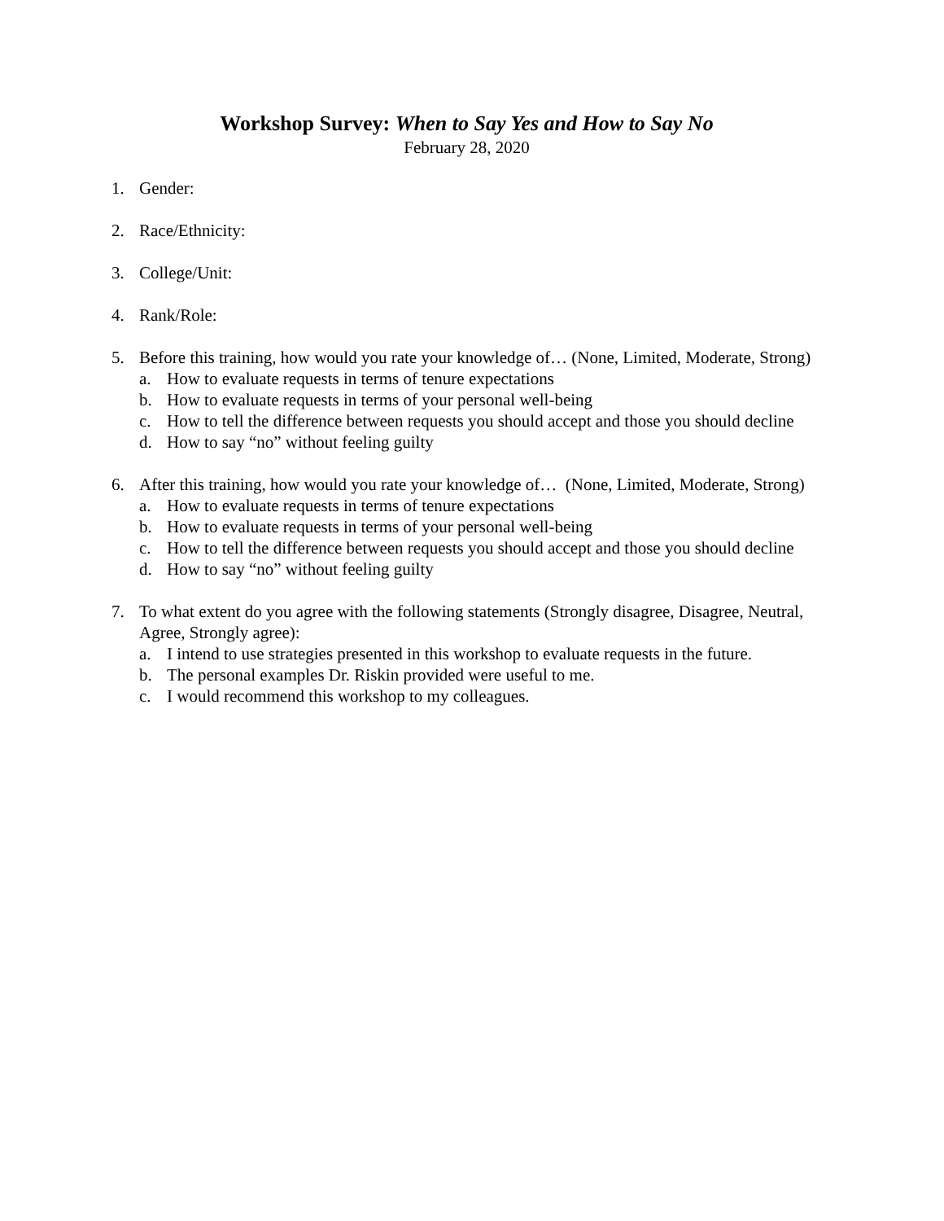Workshop Survey: When to Say Yes and How to Say No
February 28, 2020
1. Gender:
2. Race/Ethnicity:
3. College/Unit:
4. Rank/Role:
5. Before this training, how would you rate your knowledge of… (None, Limited, Moderate, Strong)
a. How to evaluate requests in terms of tenure expectations
b. How to evaluate requests in terms of your personal well-being
c. How to tell the difference between requests you should accept and those you should decline
d. How to say “no” without feeling guilty
6. After this training, how would you rate your knowledge of… (None, Limited, Moderate, Strong)
a. How to evaluate requests in terms of tenure expectations
b. How to evaluate requests in terms of your personal well-being
c. How to tell the difference between requests you should accept and those you should decline
d. How to say “no” without feeling guilty
7. To what extent do you agree with the following statements (Strongly disagree, Disagree, Neutral, Agree, Strongly agree):
a. I intend to use strategies presented in this workshop to evaluate requests in the future.
b. The personal examples Dr. Riskin provided were useful to me.
c. I would recommend this workshop to my colleagues.